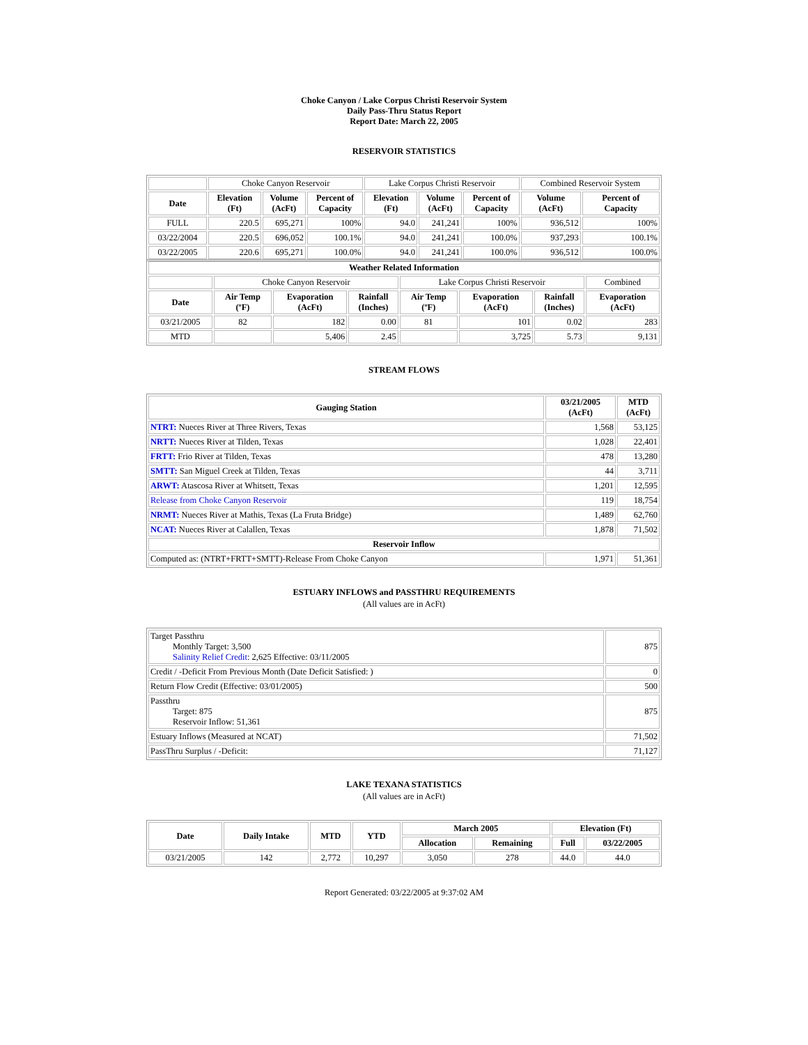Choke Canyon / Lake Corpus Christi Reservoir System
Daily Pass-Thru Status Report
Report Date: March 22, 2005
RESERVOIR STATISTICS
| | Choke Canyon Reservoir | | | Lake Corpus Christi Reservoir | | | Combined Reservoir System | |
| Date | Elevation (Ft) | Volume (AcFt) | Percent of Capacity | Elevation (Ft) | Volume (AcFt) | Percent of Capacity | Volume (AcFt) | Percent of Capacity |
| FULL | 220.5 | 695,271 | 100% | 94.0 | 241,241 | 100% | 936,512 | 100% |
| 03/22/2004 | 220.5 | 696,052 | 100.1% | 94.0 | 241,241 | 100.0% | 937,293 | 100.1% |
| 03/22/2005 | 220.6 | 695,271 | 100.0% | 94.0 | 241,241 | 100.0% | 936,512 | 100.0% |
| Weather Related Information | | | | | | | |
| --- | --- | --- | --- | --- | --- | --- | --- |
| | Choke Canyon Reservoir | | | Lake Corpus Christi Reservoir | | | Combined |
| Date | Air Temp (ºF) | Evaporation (AcFt) | Rainfall (Inches) | Air Temp (ºF) | Evaporation (AcFt) | Rainfall (Inches) | Evaporation (AcFt) |
| 03/21/2005 | 82 | 182 | 0.00 | 81 | 101 | 0.02 | 283 |
| MTD | | 5,406 | 2.45 | | 3,725 | 5.73 | 9,131 |
STREAM FLOWS
| Gauging Station | 03/21/2005 (AcFt) | MTD (AcFt) |
| --- | --- | --- |
| NTRT: Nueces River at Three Rivers, Texas | 1,568 | 53,125 |
| NRTT: Nueces River at Tilden, Texas | 1,028 | 22,401 |
| FRTT: Frio River at Tilden, Texas | 478 | 13,280 |
| SMTT: San Miguel Creek at Tilden, Texas | 44 | 3,711 |
| ARWT: Atascosa River at Whitsett, Texas | 1,201 | 12,595 |
| Release from Choke Canyon Reservoir | 119 | 18,754 |
| NRMT: Nueces River at Mathis, Texas (La Fruta Bridge) | 1,489 | 62,760 |
| NCAT: Nueces River at Calallen, Texas | 1,878 | 71,502 |
| Reservoir Inflow | | |
| Computed as: (NTRT+FRTT+SMTT)-Release From Choke Canyon | 1,971 | 51,361 |
ESTUARY INFLOWS and PASSTHRU REQUIREMENTS
(All values are in AcFt)
| Target Passthru Monthly Target: 3,500 Salinity Relief Credit : 2,625 Effective: 03/11/2005 | 875 |
| Credit / -Deficit From Previous Month (Date Deficit Satisfied: ) | 0 |
| Return Flow Credit (Effective: 03/01/2005) | 500 |
| Passthru Target: 875 Reservoir Inflow: 51,361 | 875 |
| Estuary Inflows (Measured at NCAT) | 71,502 |
| PassThru Surplus / -Deficit: | 71,127 |
LAKE TEXANA STATISTICS
(All values are in AcFt)
| Date | Daily Intake | MTD | YTD | March 2005 | | Elevation (Ft) | |
| --- | --- | --- | --- | --- | --- | --- | --- |
| | | | | Allocation | Remaining | Full | 03/22/2005 |
| 03/21/2005 | 142 | 2,772 | 10,297 | 3,050 | 278 | 44.0 | 44.0 |
Report Generated: 03/22/2005 at 9:37:02 AM